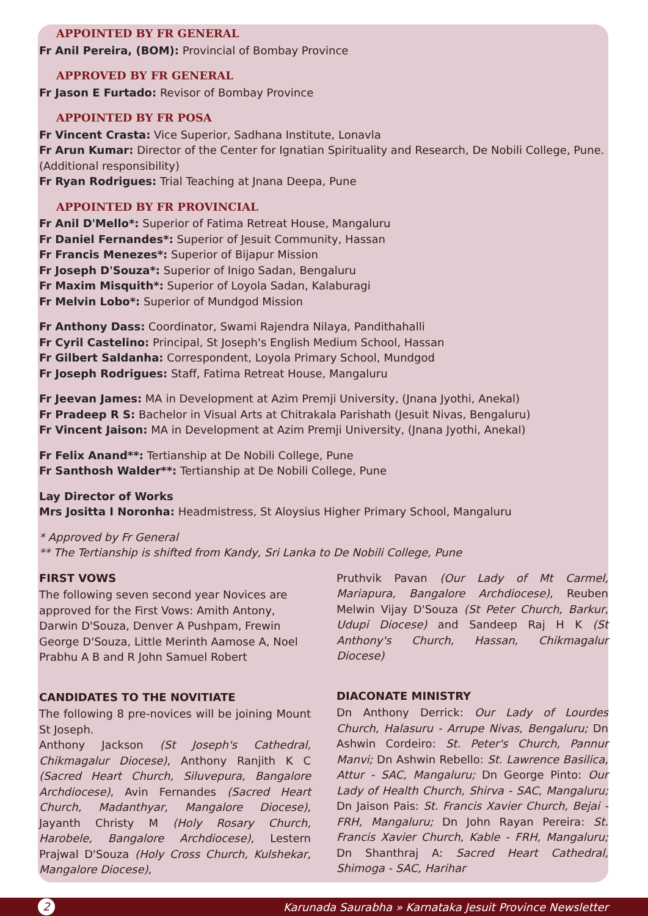APPOINTED BY FR GENERAL
Fr Anil Pereira, (BOM): Provincial of Bombay Province
APPROVED BY FR GENERAL
Fr Jason E Furtado: Revisor of Bombay Province
APPOINTED BY FR POSA
Fr Vincent Crasta: Vice Superior, Sadhana Institute, Lonavla
Fr Arun Kumar: Director of the Center for Ignatian Spirituality and Research, De Nobili College, Pune. (Additional responsibility)
Fr Ryan Rodrigues: Trial Teaching at Jnana Deepa, Pune
APPOINTED BY FR PROVINCIAL
Fr Anil D'Mello*: Superior of Fatima Retreat House, Mangaluru
Fr Daniel Fernandes*: Superior of Jesuit Community, Hassan
Fr Francis Menezes*: Superior of Bijapur Mission
Fr Joseph D'Souza*: Superior of Inigo Sadan, Bengaluru
Fr Maxim Misquith*: Superior of Loyola Sadan, Kalaburagi
Fr Melvin Lobo*: Superior of Mundgod Mission
Fr Anthony Dass: Coordinator, Swami Rajendra Nilaya, Pandithahalli
Fr Cyril Castelino: Principal, St Joseph's English Medium School, Hassan
Fr Gilbert Saldanha: Correspondent, Loyola Primary School, Mundgod
Fr Joseph Rodrigues: Staff, Fatima Retreat House, Mangaluru
Fr Jeevan James: MA in Development at Azim Premji University, (Jnana Jyothi, Anekal)
Fr Pradeep R S: Bachelor in Visual Arts at Chitrakala Parishath (Jesuit Nivas, Bengaluru)
Fr Vincent Jaison: MA in Development at Azim Premji University, (Jnana Jyothi, Anekal)
Fr Felix Anand**: Tertianship at De Nobili College, Pune
Fr Santhosh Walder**: Tertianship at De Nobili College, Pune
Lay Director of Works
Mrs Jositta I Noronha: Headmistress, St Aloysius Higher Primary School, Mangaluru
* Approved by Fr General
** The Tertianship is shifted from Kandy, Sri Lanka to De Nobili College, Pune
FIRST VOWS
The following seven second year Novices are approved for the First Vows: Amith Antony, Darwin D'Souza, Denver A Pushpam, Frewin George D'Souza, Little Merinth Aamose A, Noel Prabhu A B and R John Samuel Robert
CANDIDATES TO THE NOVITIATE
The following 8 pre-novices will be joining Mount St Joseph.
Anthony Jackson (St Joseph's Cathedral, Chikmagalur Diocese), Anthony Ranjith K C (Sacred Heart Church, Siluvepura, Bangalore Archdiocese), Avin Fernandes (Sacred Heart Church, Madanthyar, Mangalore Diocese), Jayanth Christy M (Holy Rosary Church, Harobele, Bangalore Archdiocese), Lestern Prajwal D'Souza (Holy Cross Church, Kulshekar, Mangalore Diocese),
Pruthvik Pavan (Our Lady of Mt Carmel, Mariapura, Bangalore Archdiocese), Reuben Melwin Vijay D'Souza (St Peter Church, Barkur, Udupi Diocese) and Sandeep Raj H K (St Anthony's Church, Hassan, Chikmagalur Diocese)
DIACONATE MINISTRY
Dn Anthony Derrick: Our Lady of Lourdes Church, Halasuru - Arrupe Nivas, Bengaluru; Dn Ashwin Cordeiro: St. Peter's Church, Pannur Manvi; Dn Ashwin Rebello: St. Lawrence Basilica, Attur - SAC, Mangaluru; Dn George Pinto: Our Lady of Health Church, Shirva - SAC, Mangaluru; Dn Jaison Pais: St. Francis Xavier Church, Bejai - FRH, Mangaluru; Dn John Rayan Pereira: St. Francis Xavier Church, Kable - FRH, Mangaluru; Dn Shanthraj A: Sacred Heart Cathedral, Shimoga - SAC, Harihar
2 Karunada Saurabha » Karnataka Jesuit Province Newsletter